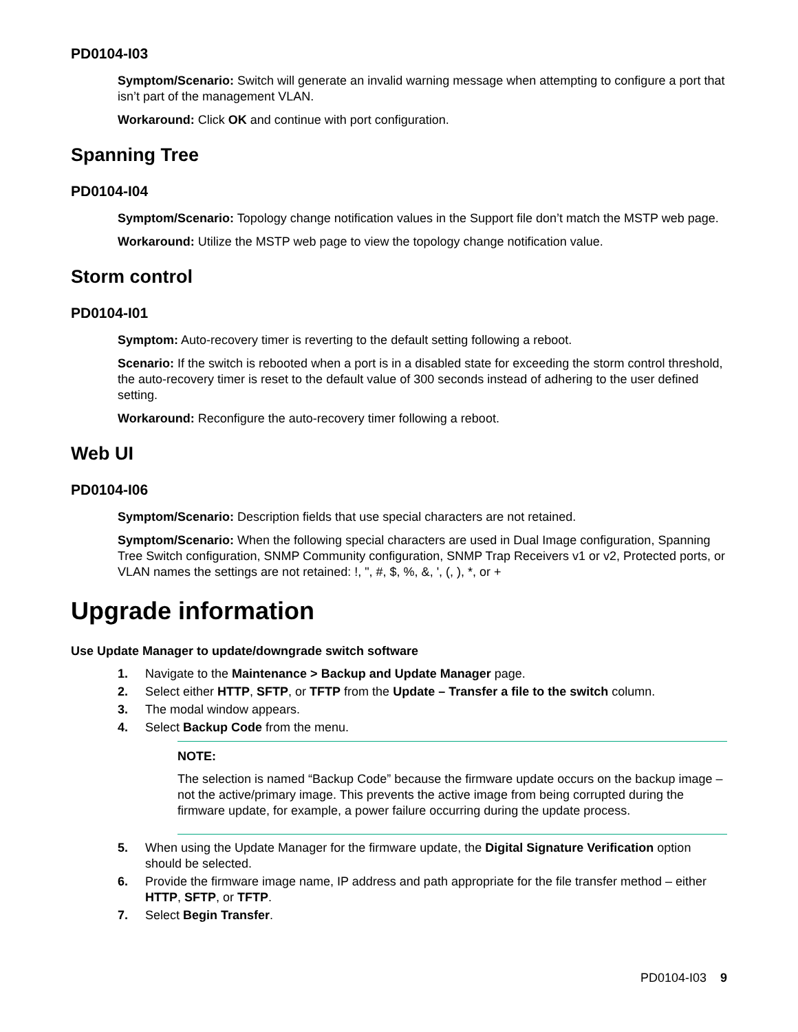PD0104-I03
Symptom/Scenario: Switch will generate an invalid warning message when attempting to configure a port that isn’t part of the management VLAN.
Workaround: Click OK and continue with port configuration.
Spanning Tree
PD0104-I04
Symptom/Scenario: Topology change notification values in the Support file don’t match the MSTP web page.
Workaround: Utilize the MSTP web page to view the topology change notification value.
Storm control
PD0104-I01
Symptom: Auto-recovery timer is reverting to the default setting following a reboot.
Scenario: If the switch is rebooted when a port is in a disabled state for exceeding the storm control threshold, the auto-recovery timer is reset to the default value of 300 seconds instead of adhering to the user defined setting.
Workaround: Reconfigure the auto-recovery timer following a reboot.
Web UI
PD0104-I06
Symptom/Scenario: Description fields that use special characters are not retained.
Symptom/Scenario: When the following special characters are used in Dual Image configuration, Spanning Tree Switch configuration, SNMP Community configuration, SNMP Trap Receivers v1 or v2, Protected ports, or VLAN names the settings are not retained: !, ", #, $, %, &, ', (, ), *, or +
Upgrade information
Use Update Manager to update/downgrade switch software
1. Navigate to the Maintenance > Backup and Update Manager page.
2. Select either HTTP, SFTP, or TFTP from the Update – Transfer a file to the switch column.
3. The modal window appears.
4. Select Backup Code from the menu.
NOTE:
The selection is named “Backup Code” because the firmware update occurs on the backup image – not the active/primary image. This prevents the active image from being corrupted during the firmware update, for example, a power failure occurring during the update process.
5. When using the Update Manager for the firmware update, the Digital Signature Verification option should be selected.
6. Provide the firmware image name, IP address and path appropriate for the file transfer method – either HTTP, SFTP, or TFTP.
7. Select Begin Transfer.
PD0104-I03 9